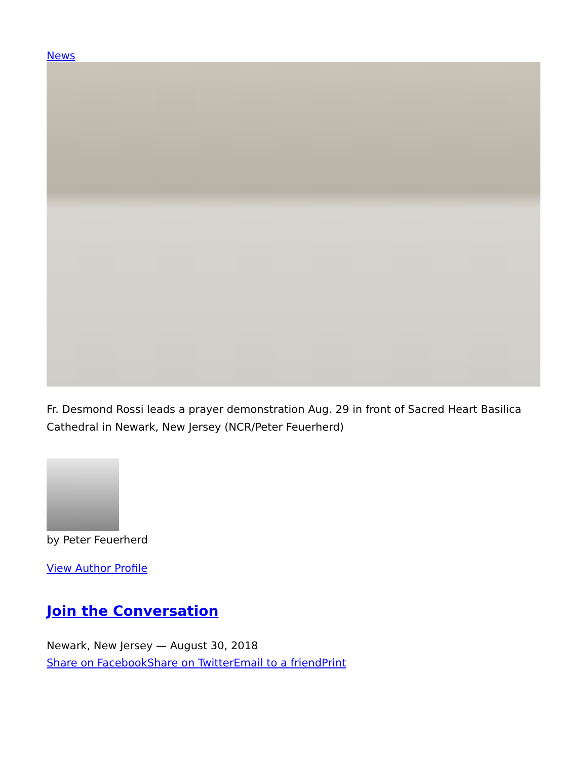News
Fr. Desmond Rossi leads a prayer demonstration Aug. 29 in front of Sacred Heart Basilica Cathedral in Newark, New Jersey (NCR/Peter Feuerherd)
by Peter Feuerherd
View Author Profile
Join the Conversation
Newark, New Jersey — August 30, 2018
Share on Facebook Share on Twitter Email to a friend Print